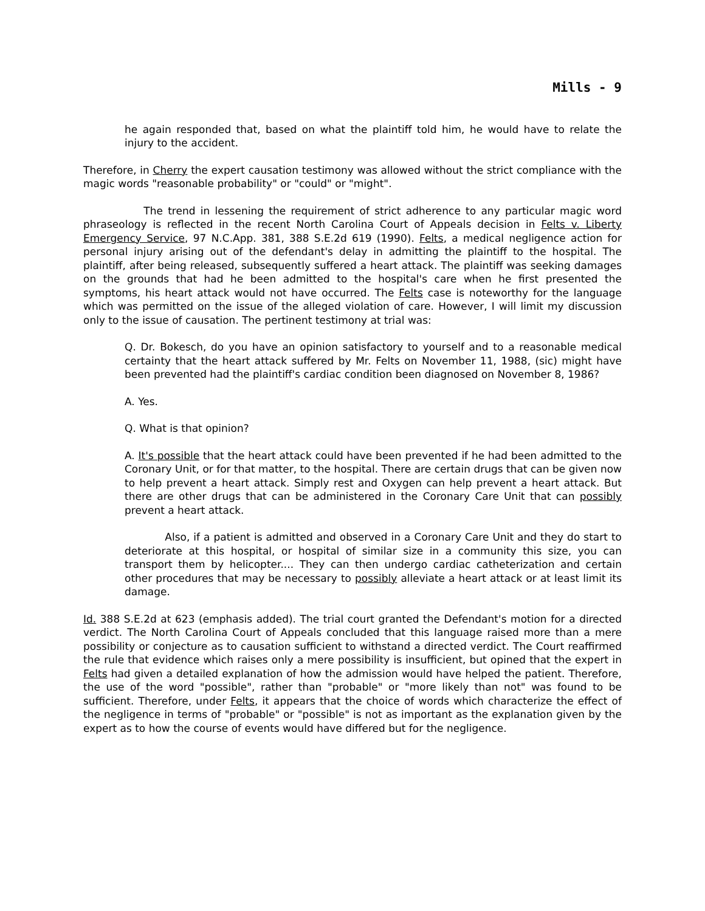Mills - 9
he again responded that, based on what the plaintiff told him, he would have to relate the injury to the accident.
Therefore, in Cherry the expert causation testimony was allowed without the strict compliance with the magic words "reasonable probability" or "could" or "might".
The trend in lessening the requirement of strict adherence to any particular magic word phraseology is reflected in the recent North Carolina Court of Appeals decision in Felts v. Liberty Emergency Service, 97 N.C.App. 381, 388 S.E.2d 619 (1990). Felts, a medical negligence action for personal injury arising out of the defendant's delay in admitting the plaintiff to the hospital. The plaintiff, after being released, subsequently suffered a heart attack. The plaintiff was seeking damages on the grounds that had he been admitted to the hospital's care when he first presented the symptoms, his heart attack would not have occurred. The Felts case is noteworthy for the language which was permitted on the issue of the alleged violation of care. However, I will limit my discussion only to the issue of causation. The pertinent testimony at trial was:
Q. Dr. Bokesch, do you have an opinion satisfactory to yourself and to a reasonable medical certainty that the heart attack suffered by Mr. Felts on November 11, 1988, (sic) might have been prevented had the plaintiff's cardiac condition been diagnosed on November 8, 1986?
A. Yes.
Q. What is that opinion?
A. It's possible that the heart attack could have been prevented if he had been admitted to the Coronary Unit, or for that matter, to the hospital. There are certain drugs that can be given now to help prevent a heart attack. Simply rest and Oxygen can help prevent a heart attack. But there are other drugs that can be administered in the Coronary Care Unit that can possibly prevent a heart attack.
Also, if a patient is admitted and observed in a Coronary Care Unit and they do start to deteriorate at this hospital, or hospital of similar size in a community this size, you can transport them by helicopter.... They can then undergo cardiac catheterization and certain other procedures that may be necessary to possibly alleviate a heart attack or at least limit its damage.
Id. 388 S.E.2d at 623 (emphasis added). The trial court granted the Defendant's motion for a directed verdict. The North Carolina Court of Appeals concluded that this language raised more than a mere possibility or conjecture as to causation sufficient to withstand a directed verdict. The Court reaffirmed the rule that evidence which raises only a mere possibility is insufficient, but opined that the expert in Felts had given a detailed explanation of how the admission would have helped the patient. Therefore, the use of the word "possible", rather than "probable" or "more likely than not" was found to be sufficient. Therefore, under Felts, it appears that the choice of words which characterize the effect of the negligence in terms of "probable" or "possible" is not as important as the explanation given by the expert as to how the course of events would have differed but for the negligence.